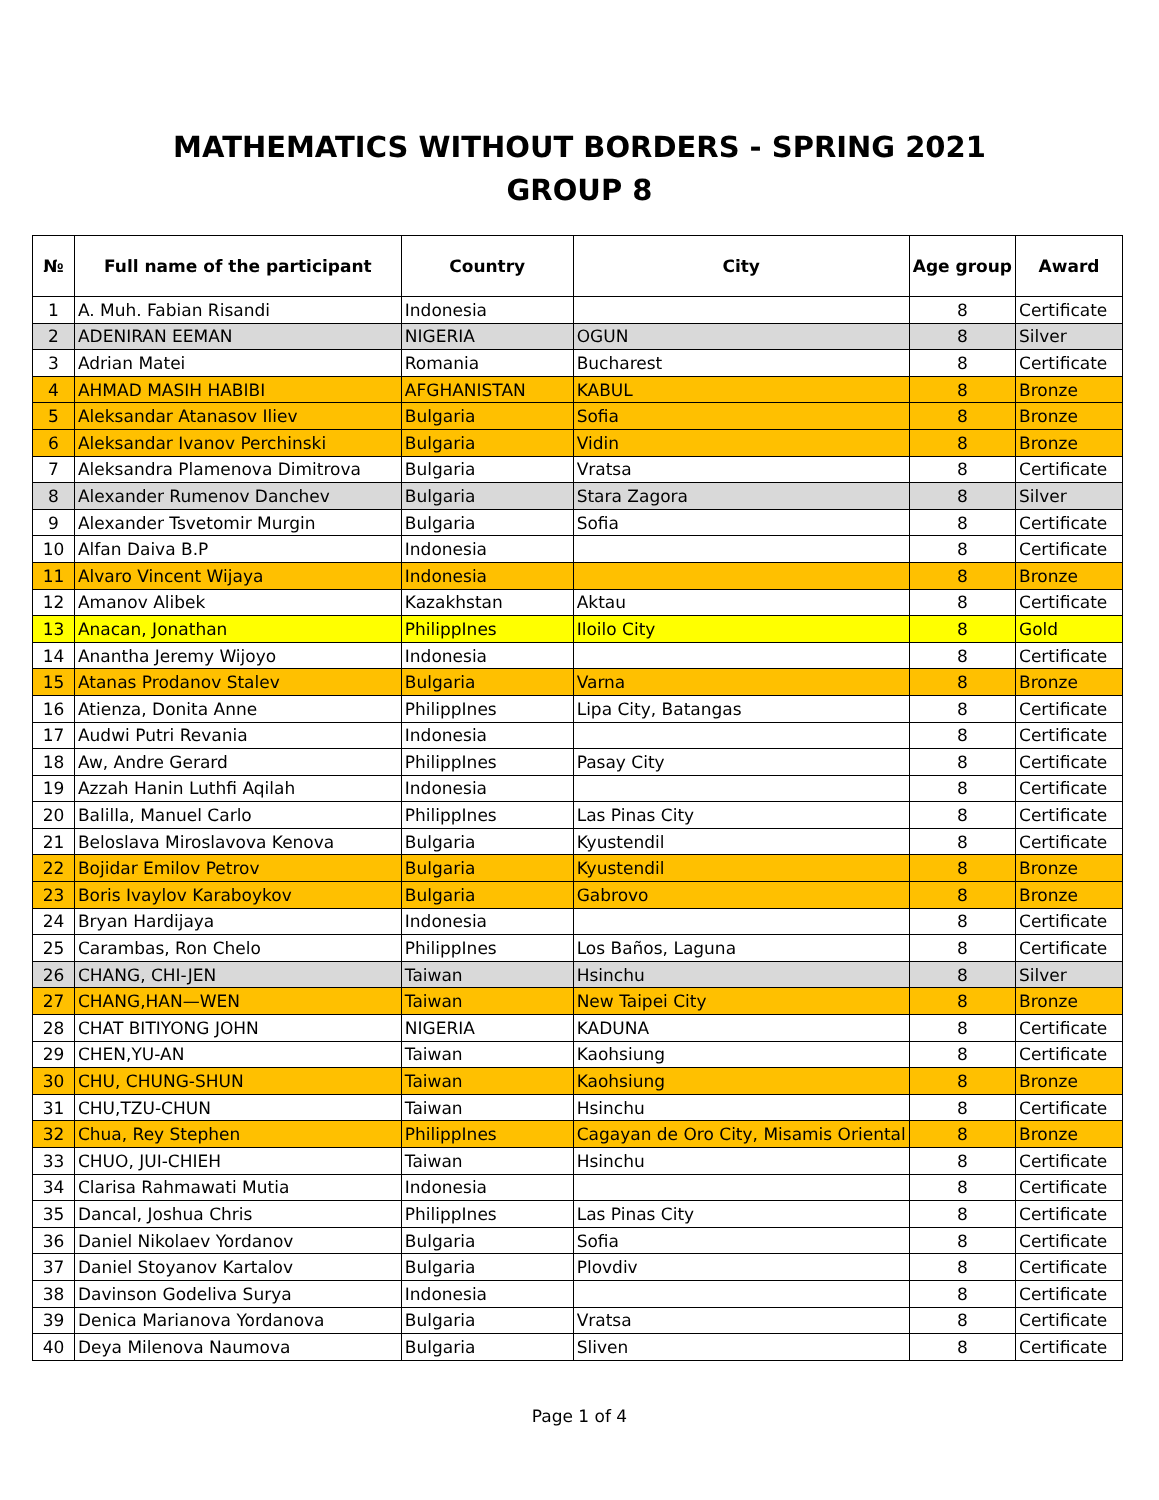MATHEMATICS WITHOUT BORDERS - SPRING 2021
GROUP 8
| № | Full name of the participant | Country | City | Age group | Award |
| --- | --- | --- | --- | --- | --- |
| 1 | A. Muh. Fabian Risandi | Indonesia | | 8 | Certificate |
| 2 | ADENIRAN EEMAN | NIGERIA | OGUN | 8 | Silver |
| 3 | Adrian Matei | Romania | Bucharest | 8 | Certificate |
| 4 | AHMAD MASIH HABIBI | AFGHANISTAN | KABUL | 8 | Bronze |
| 5 | Aleksandar Atanasov Iliev | Bulgaria | Sofia | 8 | Bronze |
| 6 | Aleksandar Ivanov Perchinski | Bulgaria | Vidin | 8 | Bronze |
| 7 | Aleksandra Plamenova Dimitrova | Bulgaria | Vratsa | 8 | Certificate |
| 8 | Alexander Rumenov Danchev | Bulgaria | Stara Zagora | 8 | Silver |
| 9 | Alexander Tsvetomir Murgin | Bulgaria | Sofia | 8 | Certificate |
| 10 | Alfan Daiva B.P | Indonesia | | 8 | Certificate |
| 11 | Alvaro Vincent Wijaya | Indonesia | | 8 | Bronze |
| 12 | Amanov Alibek | Kazakhstan | Aktau | 8 | Certificate |
| 13 | Anacan, Jonathan | PhilippInes | Iloilo City | 8 | Gold |
| 14 | Anantha Jeremy Wijoyo | Indonesia | | 8 | Certificate |
| 15 | Atanas Prodanov Stalev | Bulgaria | Varna | 8 | Bronze |
| 16 | Atienza, Donita Anne | PhilippInes | Lipa City, Batangas | 8 | Certificate |
| 17 | Audwi Putri Revania | Indonesia | | 8 | Certificate |
| 18 | Aw, Andre Gerard | PhilippInes | Pasay City | 8 | Certificate |
| 19 | Azzah Hanin Luthfi Aqilah | Indonesia | | 8 | Certificate |
| 20 | Balilla, Manuel Carlo | PhilippInes | Las Pinas City | 8 | Certificate |
| 21 | Beloslava Miroslavova Kenova | Bulgaria | Kyustendil | 8 | Certificate |
| 22 | Bojidar Emilov Petrov | Bulgaria | Kyustendil | 8 | Bronze |
| 23 | Boris Ivaylov Karaboykov | Bulgaria | Gabrovo | 8 | Bronze |
| 24 | Bryan Hardijaya | Indonesia | | 8 | Certificate |
| 25 | Carambas, Ron Chelo | PhilippInes | Los Baños, Laguna | 8 | Certificate |
| 26 | CHANG, CHI-JEN | Taiwan | Hsinchu | 8 | Silver |
| 27 | CHANG,HAN—WEN | Taiwan | New Taipei City | 8 | Bronze |
| 28 | CHAT BITIYONG JOHN | NIGERIA | KADUNA | 8 | Certificate |
| 29 | CHEN,YU-AN | Taiwan | Kaohsiung | 8 | Certificate |
| 30 | CHU, CHUNG-SHUN | Taiwan | Kaohsiung | 8 | Bronze |
| 31 | CHU,TZU-CHUN | Taiwan | Hsinchu | 8 | Certificate |
| 32 | Chua, Rey Stephen | PhilippInes | Cagayan de Oro City, Misamis Oriental | 8 | Bronze |
| 33 | CHUO, JUI-CHIEH | Taiwan | Hsinchu | 8 | Certificate |
| 34 | Clarisa Rahmawati Mutia | Indonesia | | 8 | Certificate |
| 35 | Dancal, Joshua Chris | PhilippInes | Las Pinas City | 8 | Certificate |
| 36 | Daniel Nikolaev Yordanov | Bulgaria | Sofia | 8 | Certificate |
| 37 | Daniel Stoyanov Kartalov | Bulgaria | Plovdiv | 8 | Certificate |
| 38 | Davinson Godeliva Surya | Indonesia | | 8 | Certificate |
| 39 | Denica Marianova Yordanova | Bulgaria | Vratsa | 8 | Certificate |
| 40 | Deya Milenova Naumova | Bulgaria | Sliven | 8 | Certificate |
Page 1 of 4